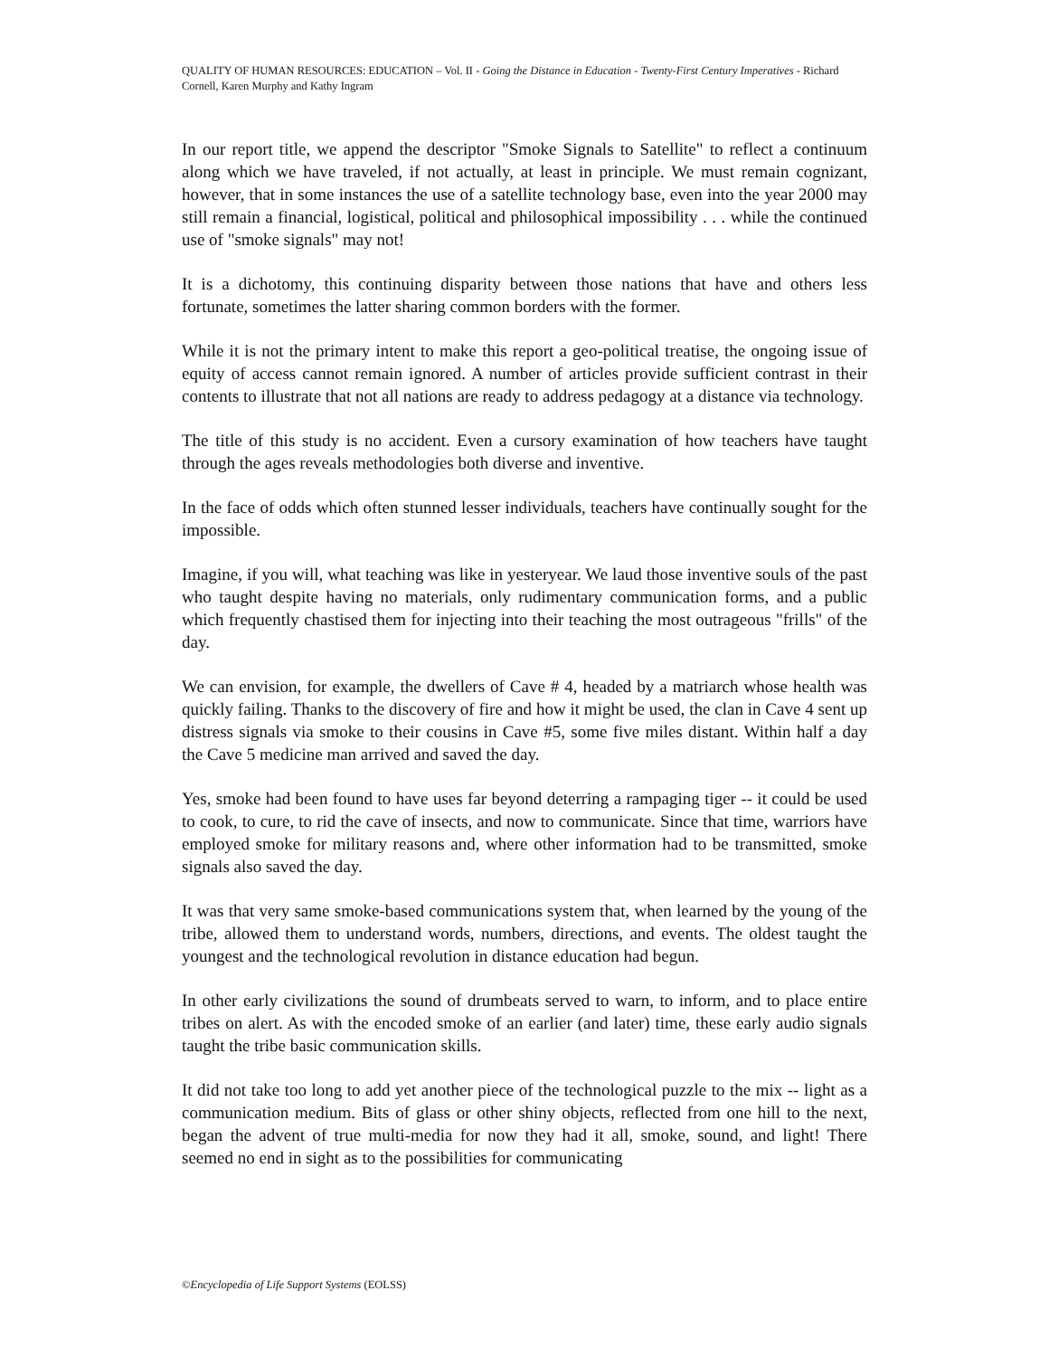QUALITY OF HUMAN RESOURCES: EDUCATION – Vol. II - Going the Distance in Education - Twenty-First Century Imperatives - Richard Cornell, Karen Murphy and Kathy Ingram
In our report title, we append the descriptor "Smoke Signals to Satellite" to reflect a continuum along which we have traveled, if not actually, at least in principle. We must remain cognizant, however, that in some instances the use of a satellite technology base, even into the year 2000 may still remain a financial, logistical, political and philosophical impossibility . . . while the continued use of "smoke signals" may not!
It is a dichotomy, this continuing disparity between those nations that have and others less fortunate, sometimes the latter sharing common borders with the former.
While it is not the primary intent to make this report a geo-political treatise, the ongoing issue of equity of access cannot remain ignored. A number of articles provide sufficient contrast in their contents to illustrate that not all nations are ready to address pedagogy at a distance via technology.
The title of this study is no accident. Even a cursory examination of how teachers have taught through the ages reveals methodologies both diverse and inventive.
In the face of odds which often stunned lesser individuals, teachers have continually sought for the impossible.
Imagine, if you will, what teaching was like in yesteryear. We laud those inventive souls of the past who taught despite having no materials, only rudimentary communication forms, and a public which frequently chastised them for injecting into their teaching the most outrageous "frills" of the day.
We can envision, for example, the dwellers of Cave # 4, headed by a matriarch whose health was quickly failing. Thanks to the discovery of fire and how it might be used, the clan in Cave 4 sent up distress signals via smoke to their cousins in Cave #5, some five miles distant. Within half a day the Cave 5 medicine man arrived and saved the day.
Yes, smoke had been found to have uses far beyond deterring a rampaging tiger -- it could be used to cook, to cure, to rid the cave of insects, and now to communicate. Since that time, warriors have employed smoke for military reasons and, where other information had to be transmitted, smoke signals also saved the day.
It was that very same smoke-based communications system that, when learned by the young of the tribe, allowed them to understand words, numbers, directions, and events. The oldest taught the youngest and the technological revolution in distance education had begun.
In other early civilizations the sound of drumbeats served to warn, to inform, and to place entire tribes on alert. As with the encoded smoke of an earlier (and later) time, these early audio signals taught the tribe basic communication skills.
It did not take too long to add yet another piece of the technological puzzle to the mix -- light as a communication medium. Bits of glass or other shiny objects, reflected from one hill to the next, began the advent of true multi-media for now they had it all, smoke, sound, and light! There seemed no end in sight as to the possibilities for communicating
©Encyclopedia of Life Support Systems (EOLSS)